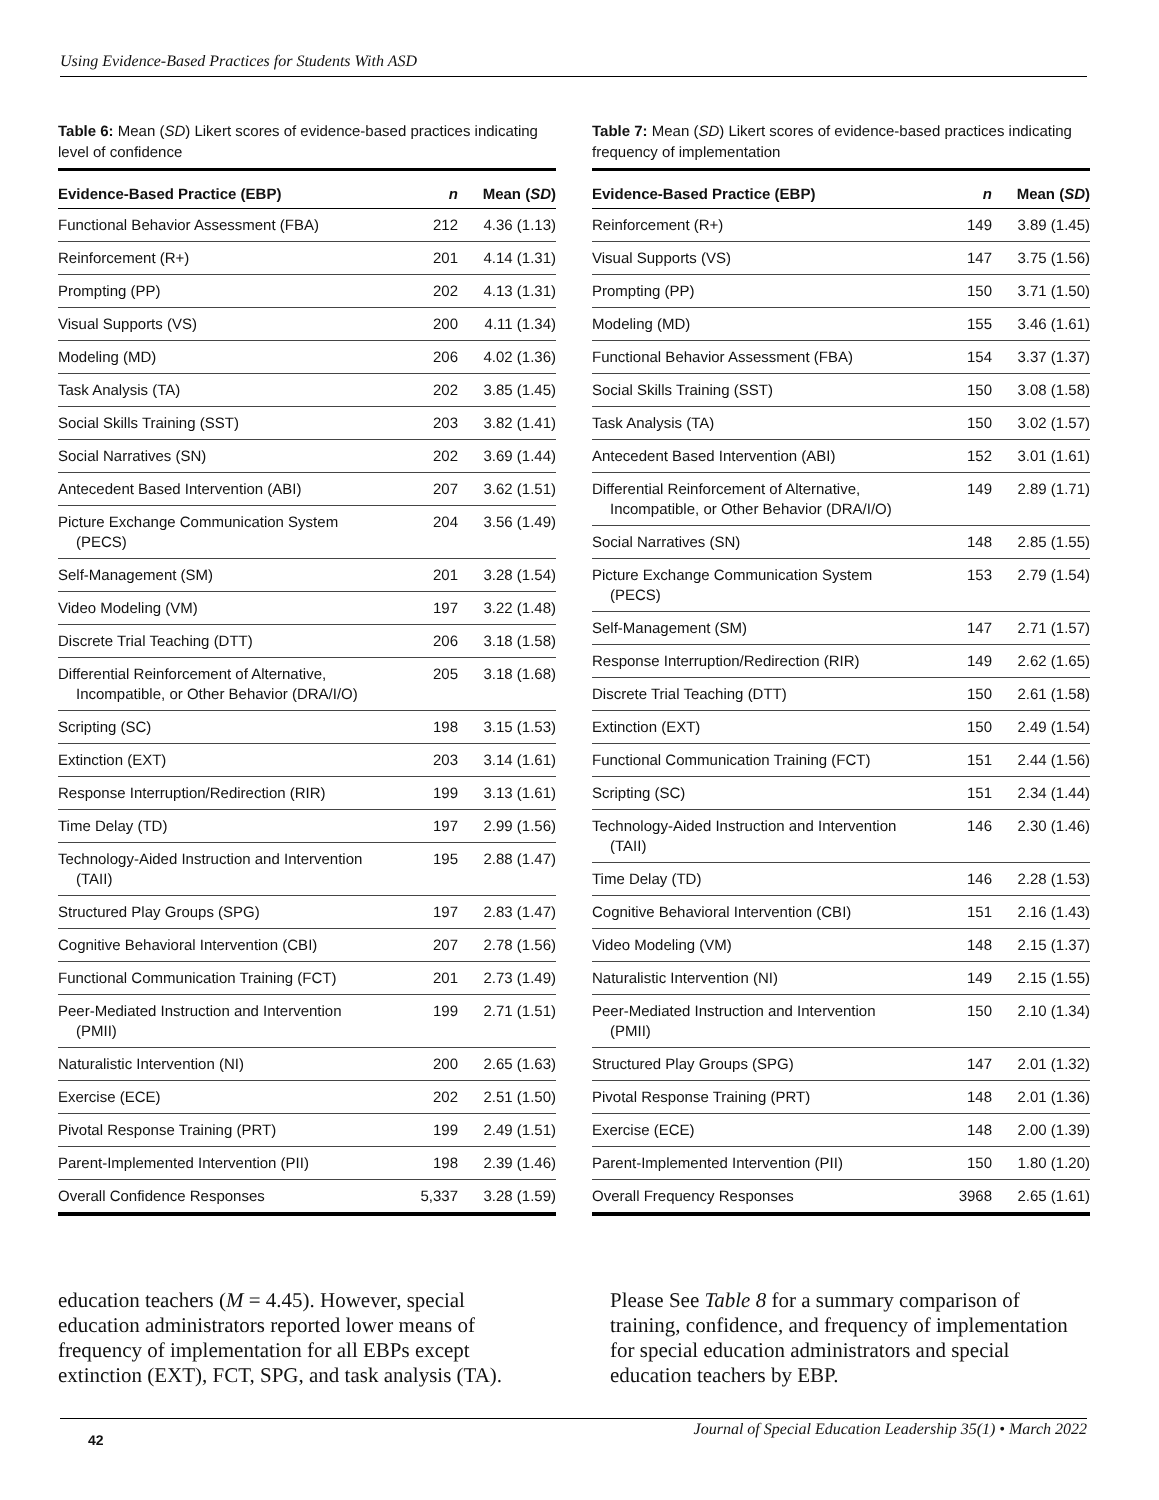Using Evidence-Based Practices for Students With ASD
Table 6: Mean (SD) Likert scores of evidence-based practices indicating level of confidence
| Evidence-Based Practice (EBP) | n | Mean ( SD ) |
| --- | --- | --- |
| Functional Behavior Assessment (FBA) | 212 | 4.36 (1.13) |
| Reinforcement (R+) | 201 | 4.14 (1.31) |
| Prompting (PP) | 202 | 4.13 (1.31) |
| Visual Supports (VS) | 200 | 4.11 (1.34) |
| Modeling (MD) | 206 | 4.02 (1.36) |
| Task Analysis (TA) | 202 | 3.85 (1.45) |
| Social Skills Training (SST) | 203 | 3.82 (1.41) |
| Social Narratives (SN) | 202 | 3.69 (1.44) |
| Antecedent Based Intervention (ABI) | 207 | 3.62 (1.51) |
| Picture Exchange Communication System (PECS) | 204 | 3.56 (1.49) |
| Self-Management (SM) | 201 | 3.28 (1.54) |
| Video Modeling (VM) | 197 | 3.22 (1.48) |
| Discrete Trial Teaching (DTT) | 206 | 3.18 (1.58) |
| Differential Reinforcement of Alternative, Incompatible, or Other Behavior (DRA/I/O) | 205 | 3.18 (1.68) |
| Scripting (SC) | 198 | 3.15 (1.53) |
| Extinction (EXT) | 203 | 3.14 (1.61) |
| Response Interruption/Redirection (RIR) | 199 | 3.13 (1.61) |
| Time Delay (TD) | 197 | 2.99 (1.56) |
| Technology-Aided Instruction and Intervention (TAII) | 195 | 2.88 (1.47) |
| Structured Play Groups (SPG) | 197 | 2.83 (1.47) |
| Cognitive Behavioral Intervention (CBI) | 207 | 2.78 (1.56) |
| Functional Communication Training (FCT) | 201 | 2.73 (1.49) |
| Peer-Mediated Instruction and Intervention (PMII) | 199 | 2.71 (1.51) |
| Naturalistic Intervention (NI) | 200 | 2.65 (1.63) |
| Exercise (ECE) | 202 | 2.51 (1.50) |
| Pivotal Response Training (PRT) | 199 | 2.49 (1.51) |
| Parent-Implemented Intervention (PII) | 198 | 2.39 (1.46) |
| Overall Confidence Responses | 5,337 | 3.28 (1.59) |
Table 7: Mean (SD) Likert scores of evidence-based practices indicating frequency of implementation
| Evidence-Based Practice (EBP) | n | Mean ( SD ) |
| --- | --- | --- |
| Reinforcement (R+) | 149 | 3.89 (1.45) |
| Visual Supports (VS) | 147 | 3.75 (1.56) |
| Prompting (PP) | 150 | 3.71 (1.50) |
| Modeling (MD) | 155 | 3.46 (1.61) |
| Functional Behavior Assessment (FBA) | 154 | 3.37 (1.37) |
| Social Skills Training (SST) | 150 | 3.08 (1.58) |
| Task Analysis (TA) | 150 | 3.02 (1.57) |
| Antecedent Based Intervention (ABI) | 152 | 3.01 (1.61) |
| Differential Reinforcement of Alternative, Incompatible, or Other Behavior (DRA/I/O) | 149 | 2.89 (1.71) |
| Social Narratives (SN) | 148 | 2.85 (1.55) |
| Picture Exchange Communication System (PECS) | 153 | 2.79 (1.54) |
| Self-Management (SM) | 147 | 2.71 (1.57) |
| Response Interruption/Redirection (RIR) | 149 | 2.62 (1.65) |
| Discrete Trial Teaching (DTT) | 150 | 2.61 (1.58) |
| Extinction (EXT) | 150 | 2.49 (1.54) |
| Functional Communication Training (FCT) | 151 | 2.44 (1.56) |
| Scripting (SC) | 151 | 2.34 (1.44) |
| Technology-Aided Instruction and Intervention (TAII) | 146 | 2.30 (1.46) |
| Time Delay (TD) | 146 | 2.28 (1.53) |
| Cognitive Behavioral Intervention (CBI) | 151 | 2.16 (1.43) |
| Video Modeling (VM) | 148 | 2.15 (1.37) |
| Naturalistic Intervention (NI) | 149 | 2.15 (1.55) |
| Peer-Mediated Instruction and Intervention (PMII) | 150 | 2.10 (1.34) |
| Structured Play Groups (SPG) | 147 | 2.01 (1.32) |
| Pivotal Response Training (PRT) | 148 | 2.01 (1.36) |
| Exercise (ECE) | 148 | 2.00 (1.39) |
| Parent-Implemented Intervention (PII) | 150 | 1.80 (1.20) |
| Overall Frequency Responses | 3968 | 2.65 (1.61) |
education teachers (M = 4.45). However, special education administrators reported lower means of frequency of implementation for all EBPs except extinction (EXT), FCT, SPG, and task analysis (TA).
Please See Table 8 for a summary comparison of training, confidence, and frequency of implementation for special education administrators and special education teachers by EBP.
42
Journal of Special Education Leadership 35(1) • March 2022